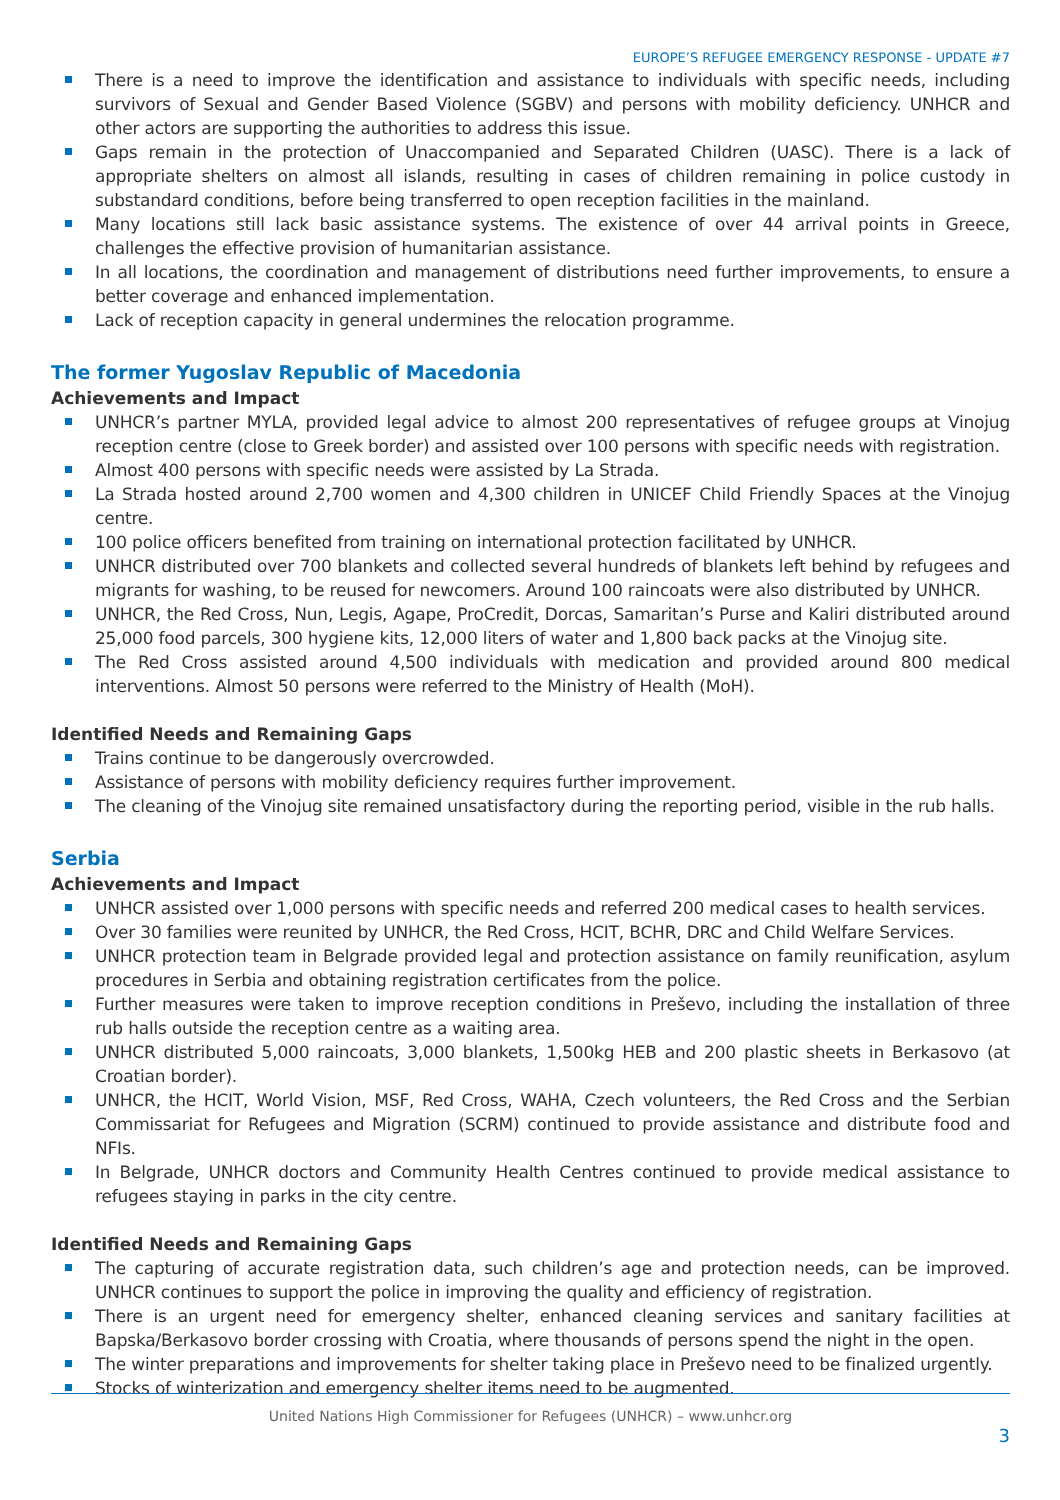EUROPE’S REFUGEE EMERGENCY RESPONSE - UPDATE #7
There is a need to improve the identification and assistance to individuals with specific needs, including survivors of Sexual and Gender Based Violence (SGBV) and persons with mobility deficiency. UNHCR and other actors are supporting the authorities to address this issue.
Gaps remain in the protection of Unaccompanied and Separated Children (UASC). There is a lack of appropriate shelters on almost all islands, resulting in cases of children remaining in police custody in substandard conditions, before being transferred to open reception facilities in the mainland.
Many locations still lack basic assistance systems. The existence of over 44 arrival points in Greece, challenges the effective provision of humanitarian assistance.
In all locations, the coordination and management of distributions need further improvements, to ensure a better coverage and enhanced implementation.
Lack of reception capacity in general undermines the relocation programme.
The former Yugoslav Republic of Macedonia
Achievements and Impact
UNHCR’s partner MYLA, provided legal advice to almost 200 representatives of refugee groups at Vinojug reception centre (close to Greek border) and assisted over 100 persons with specific needs with registration.
Almost 400 persons with specific needs were assisted by La Strada.
La Strada hosted around 2,700 women and 4,300 children in UNICEF Child Friendly Spaces at the Vinojug centre.
100 police officers benefited from training on international protection facilitated by UNHCR.
UNHCR distributed over 700 blankets and collected several hundreds of blankets left behind by refugees and migrants for washing, to be reused for newcomers. Around 100 raincoats were also distributed by UNHCR.
UNHCR, the Red Cross, Nun, Legis, Agape, ProCredit, Dorcas, Samaritan’s Purse and Kaliri distributed around 25,000 food parcels, 300 hygiene kits, 12,000 liters of water and 1,800 back packs at the Vinojug site.
The Red Cross assisted around 4,500 individuals with medication and provided around 800 medical interventions. Almost 50 persons were referred to the Ministry of Health (MoH).
Identified Needs and Remaining Gaps
Trains continue to be dangerously overcrowded.
Assistance of persons with mobility deficiency requires further improvement.
The cleaning of the Vinojug site remained unsatisfactory during the reporting period, visible in the rub halls.
Serbia
Achievements and Impact
UNHCR assisted over 1,000 persons with specific needs and referred 200 medical cases to health services.
Over 30 families were reunited by UNHCR, the Red Cross, HCIT, BCHR, DRC and Child Welfare Services.
UNHCR protection team in Belgrade provided legal and protection assistance on family reunification, asylum procedures in Serbia and obtaining registration certificates from the police.
Further measures were taken to improve reception conditions in Preševo, including the installation of three rub halls outside the reception centre as a waiting area.
UNHCR distributed 5,000 raincoats, 3,000 blankets, 1,500kg HEB and 200 plastic sheets in Berkasovo (at Croatian border).
UNHCR, the HCIT, World Vision, MSF, Red Cross, WAHA, Czech volunteers, the Red Cross and the Serbian Commissariat for Refugees and Migration (SCRM) continued to provide assistance and distribute food and NFIs.
In Belgrade, UNHCR doctors and Community Health Centres continued to provide medical assistance to refugees staying in parks in the city centre.
Identified Needs and Remaining Gaps
The capturing of accurate registration data, such children’s age and protection needs, can be improved. UNHCR continues to support the police in improving the quality and efficiency of registration.
There is an urgent need for emergency shelter, enhanced cleaning services and sanitary facilities at Bapska/Berkasovo border crossing with Croatia, where thousands of persons spend the night in the open.
The winter preparations and improvements for shelter taking place in Preševo need to be finalized urgently.
Stocks of winterization and emergency shelter items need to be augmented.
United Nations High Commissioner for Refugees (UNHCR) – www.unhcr.org
3